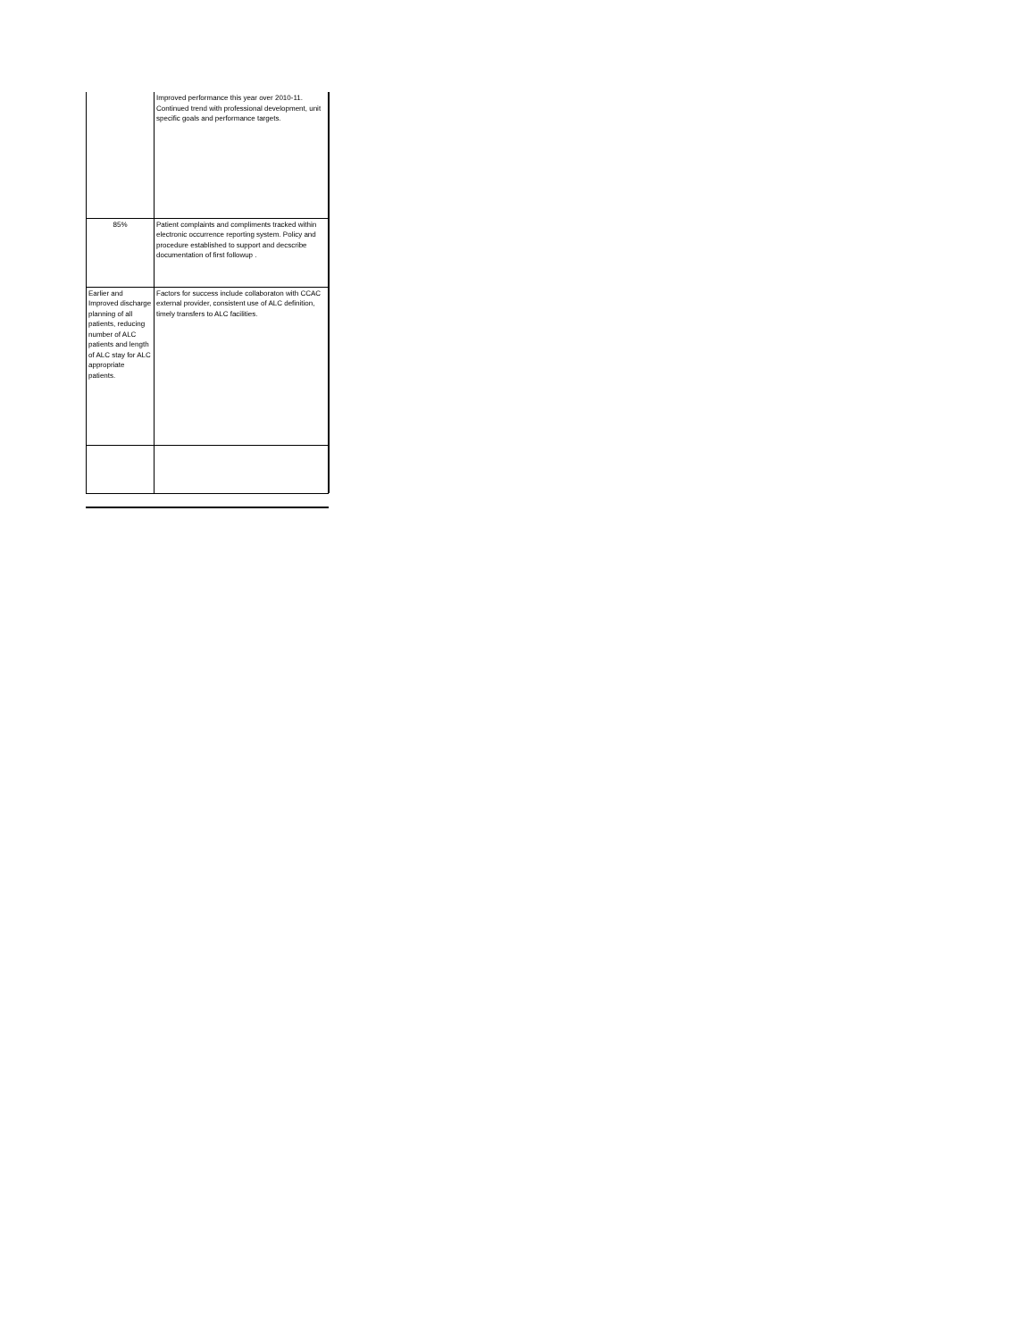| | Improved performance this year over 2010-11. Continued trend with professional development, unit specific goals and performance targets. |
| 85% | Patient complaints and compliments tracked within electronic occurrence reporting system. Policy and procedure established to support and decscribe documentation of first followup . |
| Earlier and Improved discharge planning of all patients, reducing number of ALC patients and length of ALC stay for ALC appropriate patients. | Factors for success include collaboraton with CCAC external provider, consistent use of ALC definition, timely transfers to ALC facilities. |